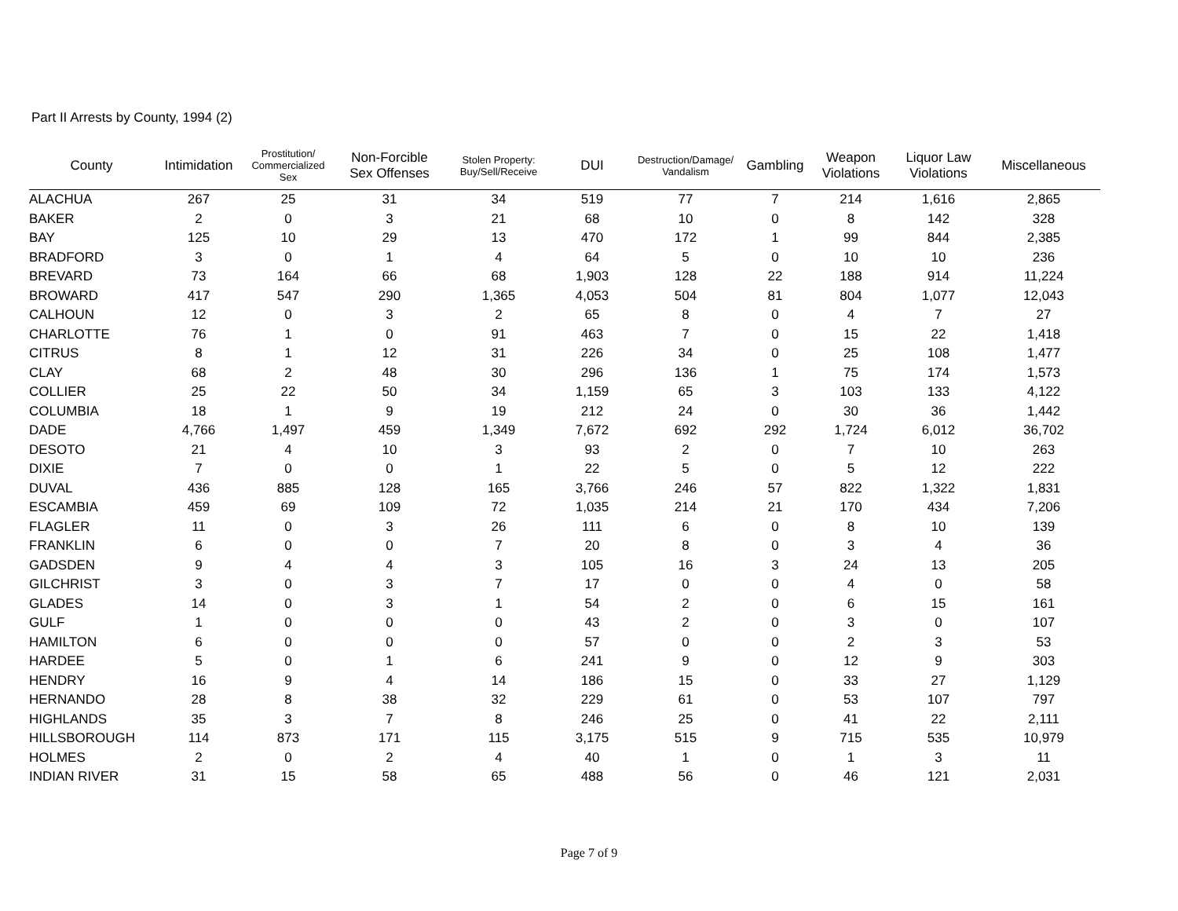Part II Arrests by County, 1994 (2)
| County | Intimidation | Prostitution/ Commercialized Sex | Non-Forcible Sex Offenses | Stolen Property: Buy/Sell/Receive | DUI | Destruction/Damage/ Vandalism | Gambling | Weapon Violations | Liquor Law Violations | Miscellaneous |
| --- | --- | --- | --- | --- | --- | --- | --- | --- | --- | --- |
| ALACHUA | 267 | 25 | 31 | 34 | 519 | 77 | 7 | 214 | 1,616 | 2,865 |
| BAKER | 2 | 0 | 3 | 21 | 68 | 10 | 0 | 8 | 142 | 328 |
| BAY | 125 | 10 | 29 | 13 | 470 | 172 | 1 | 99 | 844 | 2,385 |
| BRADFORD | 3 | 0 | 1 | 4 | 64 | 5 | 0 | 10 | 10 | 236 |
| BREVARD | 73 | 164 | 66 | 68 | 1,903 | 128 | 22 | 188 | 914 | 11,224 |
| BROWARD | 417 | 547 | 290 | 1,365 | 4,053 | 504 | 81 | 804 | 1,077 | 12,043 |
| CALHOUN | 12 | 0 | 3 | 2 | 65 | 8 | 0 | 4 | 7 | 27 |
| CHARLOTTE | 76 | 1 | 0 | 91 | 463 | 7 | 0 | 15 | 22 | 1,418 |
| CITRUS | 8 | 1 | 12 | 31 | 226 | 34 | 0 | 25 | 108 | 1,477 |
| CLAY | 68 | 2 | 48 | 30 | 296 | 136 | 1 | 75 | 174 | 1,573 |
| COLLIER | 25 | 22 | 50 | 34 | 1,159 | 65 | 3 | 103 | 133 | 4,122 |
| COLUMBIA | 18 | 1 | 9 | 19 | 212 | 24 | 0 | 30 | 36 | 1,442 |
| DADE | 4,766 | 1,497 | 459 | 1,349 | 7,672 | 692 | 292 | 1,724 | 6,012 | 36,702 |
| DESOTO | 21 | 4 | 10 | 3 | 93 | 2 | 0 | 7 | 10 | 263 |
| DIXIE | 7 | 0 | 0 | 1 | 22 | 5 | 0 | 5 | 12 | 222 |
| DUVAL | 436 | 885 | 128 | 165 | 3,766 | 246 | 57 | 822 | 1,322 | 1,831 |
| ESCAMBIA | 459 | 69 | 109 | 72 | 1,035 | 214 | 21 | 170 | 434 | 7,206 |
| FLAGLER | 11 | 0 | 3 | 26 | 111 | 6 | 0 | 8 | 10 | 139 |
| FRANKLIN | 6 | 0 | 0 | 7 | 20 | 8 | 0 | 3 | 4 | 36 |
| GADSDEN | 9 | 4 | 4 | 3 | 105 | 16 | 3 | 24 | 13 | 205 |
| GILCHRIST | 3 | 0 | 3 | 7 | 17 | 0 | 0 | 4 | 0 | 58 |
| GLADES | 14 | 0 | 3 | 1 | 54 | 2 | 0 | 6 | 15 | 161 |
| GULF | 1 | 0 | 0 | 0 | 43 | 2 | 0 | 3 | 0 | 107 |
| HAMILTON | 6 | 0 | 0 | 0 | 57 | 0 | 0 | 2 | 3 | 53 |
| HARDEE | 5 | 0 | 1 | 6 | 241 | 9 | 0 | 12 | 9 | 303 |
| HENDRY | 16 | 9 | 4 | 14 | 186 | 15 | 0 | 33 | 27 | 1,129 |
| HERNANDO | 28 | 8 | 38 | 32 | 229 | 61 | 0 | 53 | 107 | 797 |
| HIGHLANDS | 35 | 3 | 7 | 8 | 246 | 25 | 0 | 41 | 22 | 2,111 |
| HILLSBOROUGH | 114 | 873 | 171 | 115 | 3,175 | 515 | 9 | 715 | 535 | 10,979 |
| HOLMES | 2 | 0 | 2 | 4 | 40 | 1 | 0 | 1 | 3 | 11 |
| INDIAN RIVER | 31 | 15 | 58 | 65 | 488 | 56 | 0 | 46 | 121 | 2,031 |
Page 7 of 9